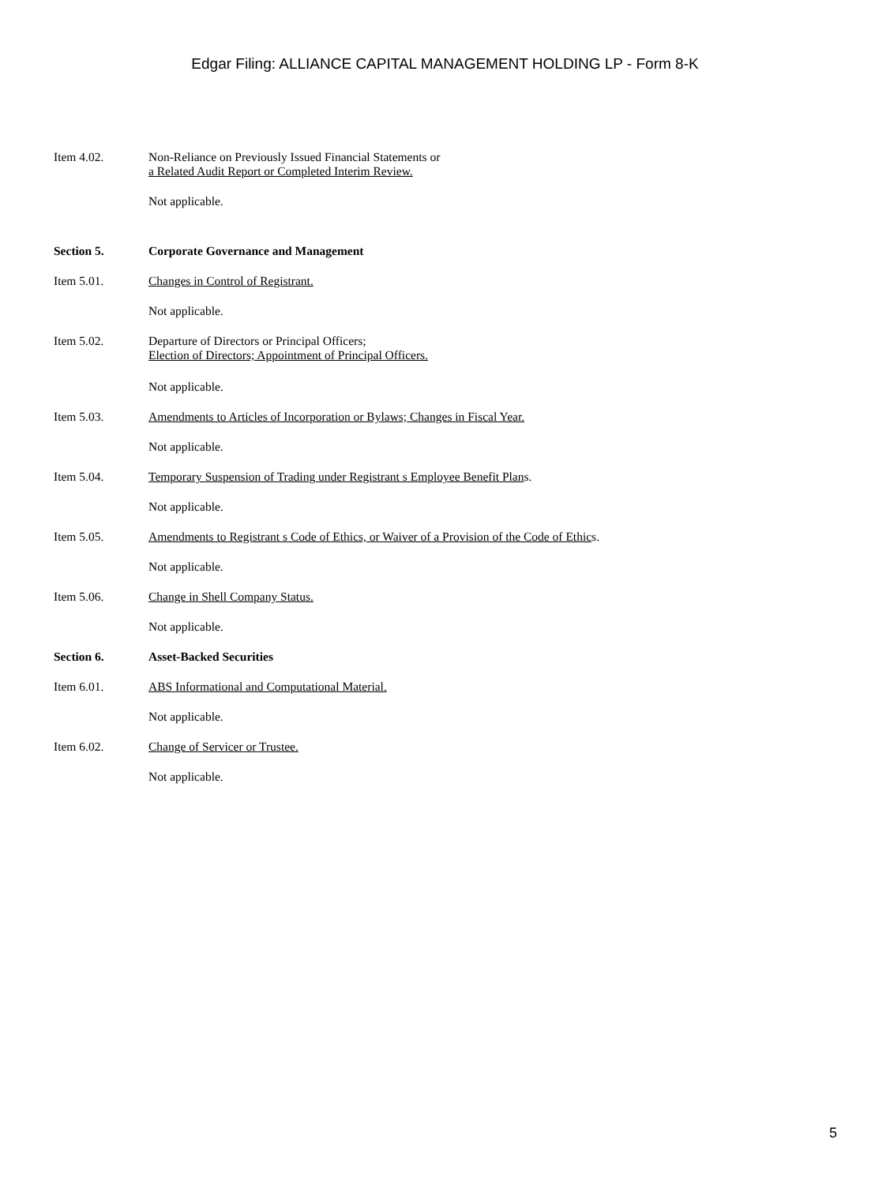Edgar Filing: ALLIANCE CAPITAL MANAGEMENT HOLDING LP - Form 8-K
Item 4.02. Non-Reliance on Previously Issued Financial Statements or
a Related Audit Report or Completed Interim Review.
Not applicable.
Section 5. Corporate Governance and Management
Item 5.01. Changes in Control of Registrant.
Not applicable.
Item 5.02. Departure of Directors or Principal Officers;
Election of Directors; Appointment of Principal Officers.
Not applicable.
Item 5.03. Amendments to Articles of Incorporation or Bylaws; Changes in Fiscal Year.
Not applicable.
Item 5.04. Temporary Suspension of Trading under Registrant s Employee Benefit Plans.
Not applicable.
Item 5.05. Amendments to Registrant s Code of Ethics, or Waiver of a Provision of the Code of Ethics.
Not applicable.
Item 5.06. Change in Shell Company Status.
Not applicable.
Section 6. Asset-Backed Securities
Item 6.01. ABS Informational and Computational Material.
Not applicable.
Item 6.02. Change of Servicer or Trustee.
Not applicable.
5